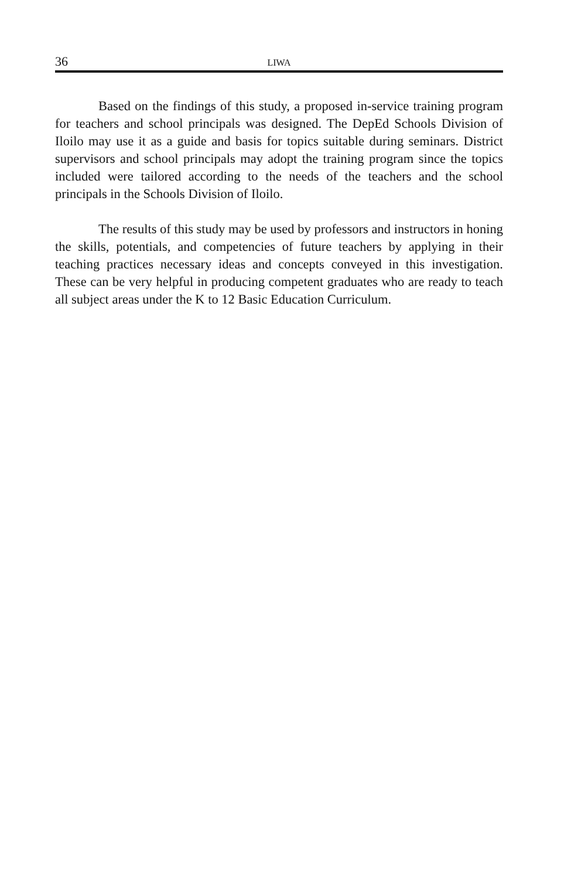36 LIWA
Based on the findings of this study, a proposed in-service training program for teachers and school principals was designed. The DepEd Schools Division of Iloilo may use it as a guide and basis for topics suitable during seminars. District supervisors and school principals may adopt the training program since the topics included were tailored according to the needs of the teachers and the school principals in the Schools Division of Iloilo.
The results of this study may be used by professors and instructors in honing the skills, potentials, and competencies of future teachers by applying in their teaching practices necessary ideas and concepts conveyed in this investigation. These can be very helpful in producing competent graduates who are ready to teach all subject areas under the K to 12 Basic Education Curriculum.